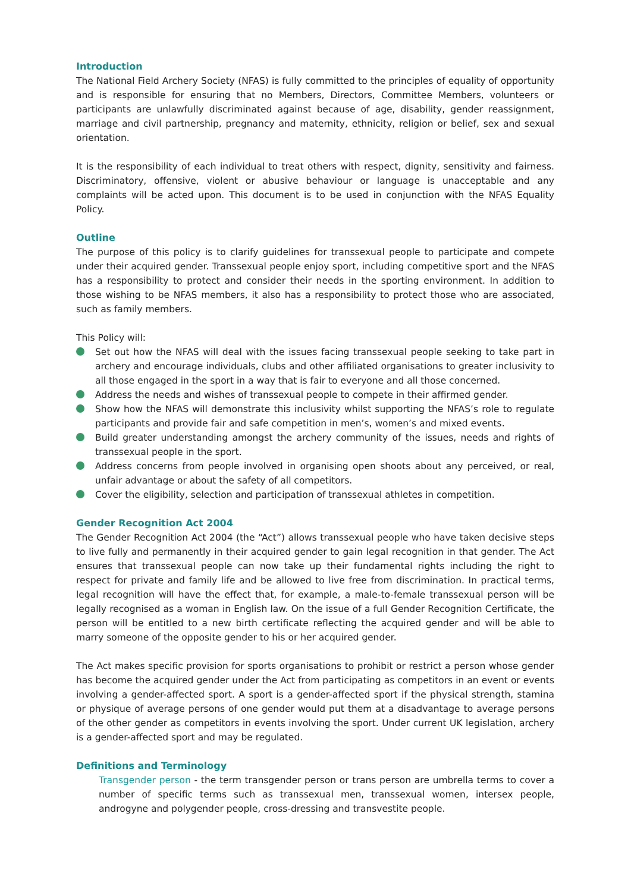Introduction
The National Field Archery Society (NFAS) is fully committed to the principles of equality of opportunity and is responsible for ensuring that no Members, Directors, Committee Members, volunteers or participants are unlawfully discriminated against because of age, disability, gender reassignment, marriage and civil partnership, pregnancy and maternity, ethnicity, religion or belief, sex and sexual orientation.
It is the responsibility of each individual to treat others with respect, dignity, sensitivity and fairness. Discriminatory, offensive, violent or abusive behaviour or language is unacceptable and any complaints will be acted upon. This document is to be used in conjunction with the NFAS Equality Policy.
Outline
The purpose of this policy is to clarify guidelines for transsexual people to participate and compete under their acquired gender. Transsexual people enjoy sport, including competitive sport and the NFAS has a responsibility to protect and consider their needs in the sporting environment. In addition to those wishing to be NFAS members, it also has a responsibility to protect those who are associated, such as family members.
This Policy will:
Set out how the NFAS will deal with the issues facing transsexual people seeking to take part in archery and encourage individuals, clubs and other affiliated organisations to greater inclusivity to all those engaged in the sport in a way that is fair to everyone and all those concerned.
Address the needs and wishes of transsexual people to compete in their affirmed gender.
Show how the NFAS will demonstrate this inclusivity whilst supporting the NFAS’s role to regulate participants and provide fair and safe competition in men’s, women’s and mixed events.
Build greater understanding amongst the archery community of the issues, needs and rights of transsexual people in the sport.
Address concerns from people involved in organising open shoots about any perceived, or real, unfair advantage or about the safety of all competitors.
Cover the eligibility, selection and participation of transsexual athletes in competition.
Gender Recognition Act 2004
The Gender Recognition Act 2004 (the “Act”) allows transsexual people who have taken decisive steps to live fully and permanently in their acquired gender to gain legal recognition in that gender. The Act ensures that transsexual people can now take up their fundamental rights including the right to respect for private and family life and be allowed to live free from discrimination. In practical terms, legal recognition will have the effect that, for example, a male-to-female transsexual person will be legally recognised as a woman in English law. On the issue of a full Gender Recognition Certificate, the person will be entitled to a new birth certificate reflecting the acquired gender and will be able to marry someone of the opposite gender to his or her acquired gender.
The Act makes specific provision for sports organisations to prohibit or restrict a person whose gender has become the acquired gender under the Act from participating as competitors in an event or events involving a gender-affected sport. A sport is a gender-affected sport if the physical strength, stamina or physique of average persons of one gender would put them at a disadvantage to average persons of the other gender as competitors in events involving the sport. Under current UK legislation, archery is a gender-affected sport and may be regulated.
Definitions and Terminology
Transgender person - the term transgender person or trans person are umbrella terms to cover a number of specific terms such as transsexual men, transsexual women, intersex people, androgyne and polygender people, cross-dressing and transvestite people.